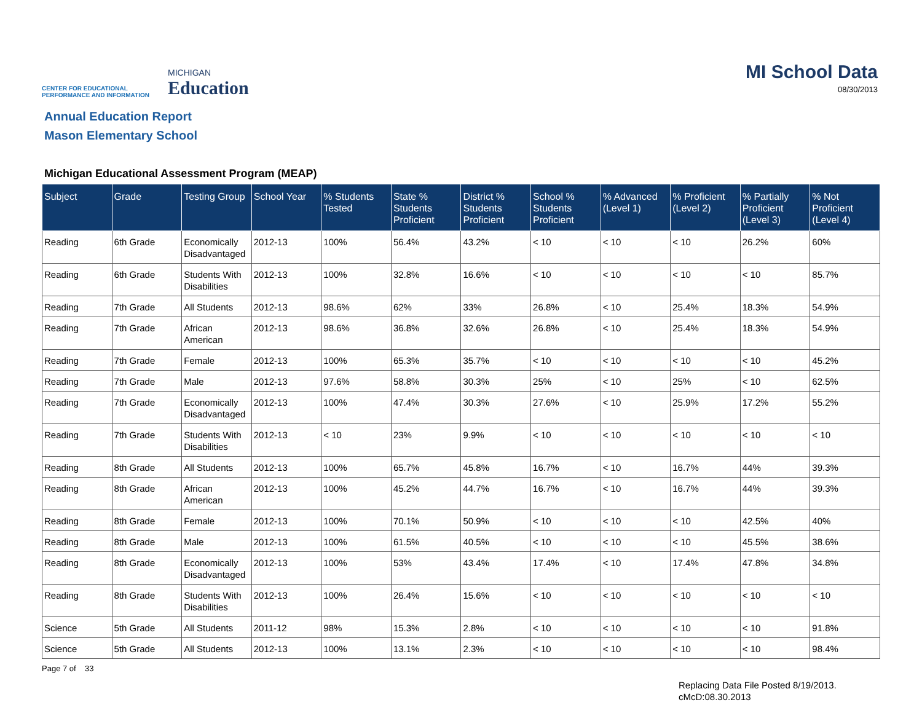CENTER FOR EDUCATIONAL
PERFORMANCE AND INFORMATION
MICHIGAN
Education
MI School Data
08/30/2013
Annual Education Report
Mason Elementary School
Michigan Educational Assessment Program (MEAP)
| Subject | Grade | Testing Group | School Year | % Students Tested | State % Students Proficient | District % Students Proficient | School % Students Proficient | % Advanced (Level 1) | % Proficient (Level 2) | % Partially Proficient (Level 3) | % Not Proficient (Level 4) |
| --- | --- | --- | --- | --- | --- | --- | --- | --- | --- | --- | --- |
| Reading | 6th Grade | Economically Disadvantaged | 2012-13 | 100% | 56.4% | 43.2% | < 10 | < 10 | < 10 | 26.2% | 60% |
| Reading | 6th Grade | Students With Disabilities | 2012-13 | 100% | 32.8% | 16.6% | < 10 | < 10 | < 10 | < 10 | 85.7% |
| Reading | 7th Grade | All Students | 2012-13 | 98.6% | 62% | 33% | 26.8% | < 10 | 25.4% | 18.3% | 54.9% |
| Reading | 7th Grade | African American | 2012-13 | 98.6% | 36.8% | 32.6% | 26.8% | < 10 | 25.4% | 18.3% | 54.9% |
| Reading | 7th Grade | Female | 2012-13 | 100% | 65.3% | 35.7% | < 10 | < 10 | < 10 | < 10 | 45.2% |
| Reading | 7th Grade | Male | 2012-13 | 97.6% | 58.8% | 30.3% | 25% | < 10 | 25% | < 10 | 62.5% |
| Reading | 7th Grade | Economically Disadvantaged | 2012-13 | 100% | 47.4% | 30.3% | 27.6% | < 10 | 25.9% | 17.2% | 55.2% |
| Reading | 7th Grade | Students With Disabilities | 2012-13 | < 10 | 23% | 9.9% | < 10 | < 10 | < 10 | < 10 | < 10 |
| Reading | 8th Grade | All Students | 2012-13 | 100% | 65.7% | 45.8% | 16.7% | < 10 | 16.7% | 44% | 39.3% |
| Reading | 8th Grade | African American | 2012-13 | 100% | 45.2% | 44.7% | 16.7% | < 10 | 16.7% | 44% | 39.3% |
| Reading | 8th Grade | Female | 2012-13 | 100% | 70.1% | 50.9% | < 10 | < 10 | < 10 | 42.5% | 40% |
| Reading | 8th Grade | Male | 2012-13 | 100% | 61.5% | 40.5% | < 10 | < 10 | < 10 | 45.5% | 38.6% |
| Reading | 8th Grade | Economically Disadvantaged | 2012-13 | 100% | 53% | 43.4% | 17.4% | < 10 | 17.4% | 47.8% | 34.8% |
| Reading | 8th Grade | Students With Disabilities | 2012-13 | 100% | 26.4% | 15.6% | < 10 | < 10 | < 10 | < 10 | < 10 |
| Science | 5th Grade | All Students | 2011-12 | 98% | 15.3% | 2.8% | < 10 | < 10 | < 10 | < 10 | 91.8% |
| Science | 5th Grade | All Students | 2012-13 | 100% | 13.1% | 2.3% | < 10 | < 10 | < 10 | < 10 | 98.4% |
Page 7 of 33
Replacing Data File Posted 8/19/2013.
cMcD:08.30.2013